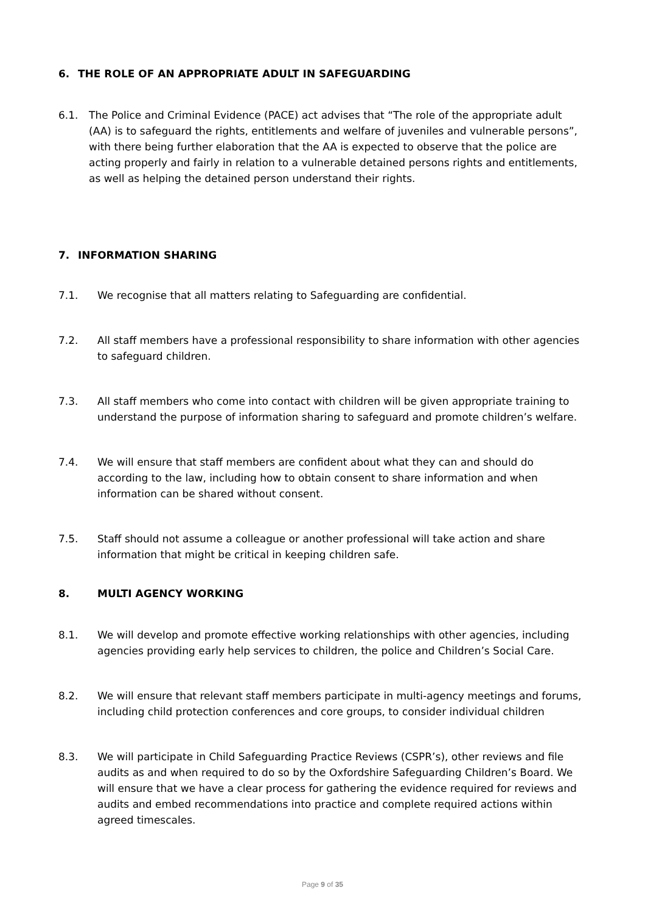6. THE ROLE OF AN APPROPRIATE ADULT IN SAFEGUARDING
6.1. The Police and Criminal Evidence (PACE) act advises that “The role of the appropriate adult (AA) is to safeguard the rights, entitlements and welfare of juveniles and vulnerable persons”, with there being further elaboration that the AA is expected to observe that the police are acting properly and fairly in relation to a vulnerable detained persons rights and entitlements, as well as helping the detained person understand their rights.
7. INFORMATION SHARING
7.1. We recognise that all matters relating to Safeguarding are confidential.
7.2. All staff members have a professional responsibility to share information with other agencies to safeguard children.
7.3. All staff members who come into contact with children will be given appropriate training to understand the purpose of information sharing to safeguard and promote children’s welfare.
7.4. We will ensure that staff members are confident about what they can and should do according to the law, including how to obtain consent to share information and when information can be shared without consent.
7.5. Staff should not assume a colleague or another professional will take action and share information that might be critical in keeping children safe.
8. MULTI AGENCY WORKING
8.1. We will develop and promote effective working relationships with other agencies, including agencies providing early help services to children, the police and Children’s Social Care.
8.2. We will ensure that relevant staff members participate in multi-agency meetings and forums, including child protection conferences and core groups, to consider individual children
8.3. We will participate in Child Safeguarding Practice Reviews (CSPR’s), other reviews and file audits as and when required to do so by the Oxfordshire Safeguarding Children’s Board. We will ensure that we have a clear process for gathering the evidence required for reviews and audits and embed recommendations into practice and complete required actions within agreed timescales.
Page 9 of 35